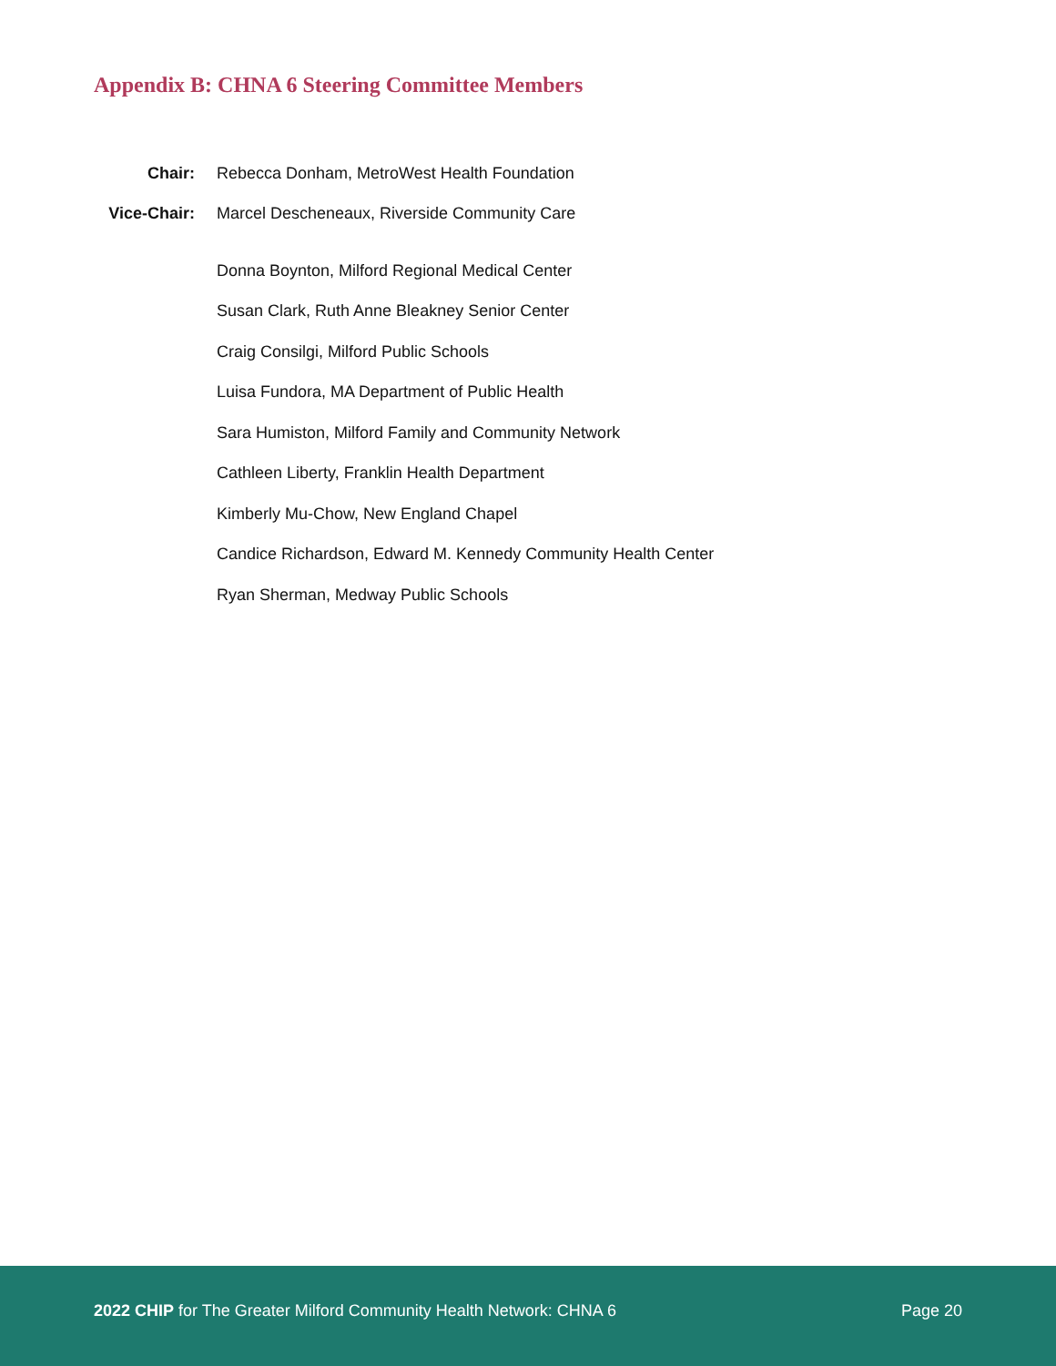Appendix B: CHNA 6 Steering Committee Members
Chair: Rebecca Donham, MetroWest Health Foundation
Vice-Chair: Marcel Descheneaux, Riverside Community Care
Donna Boynton, Milford Regional Medical Center
Susan Clark, Ruth Anne Bleakney Senior Center
Craig Consilgi, Milford Public Schools
Luisa Fundora, MA Department of Public Health
Sara Humiston, Milford Family and Community Network
Cathleen Liberty, Franklin Health Department
Kimberly Mu-Chow, New England Chapel
Candice Richardson, Edward M. Kennedy Community Health Center
Ryan Sherman, Medway Public Schools
2022 CHIP for The Greater Milford Community Health Network: CHNA 6 Page 20